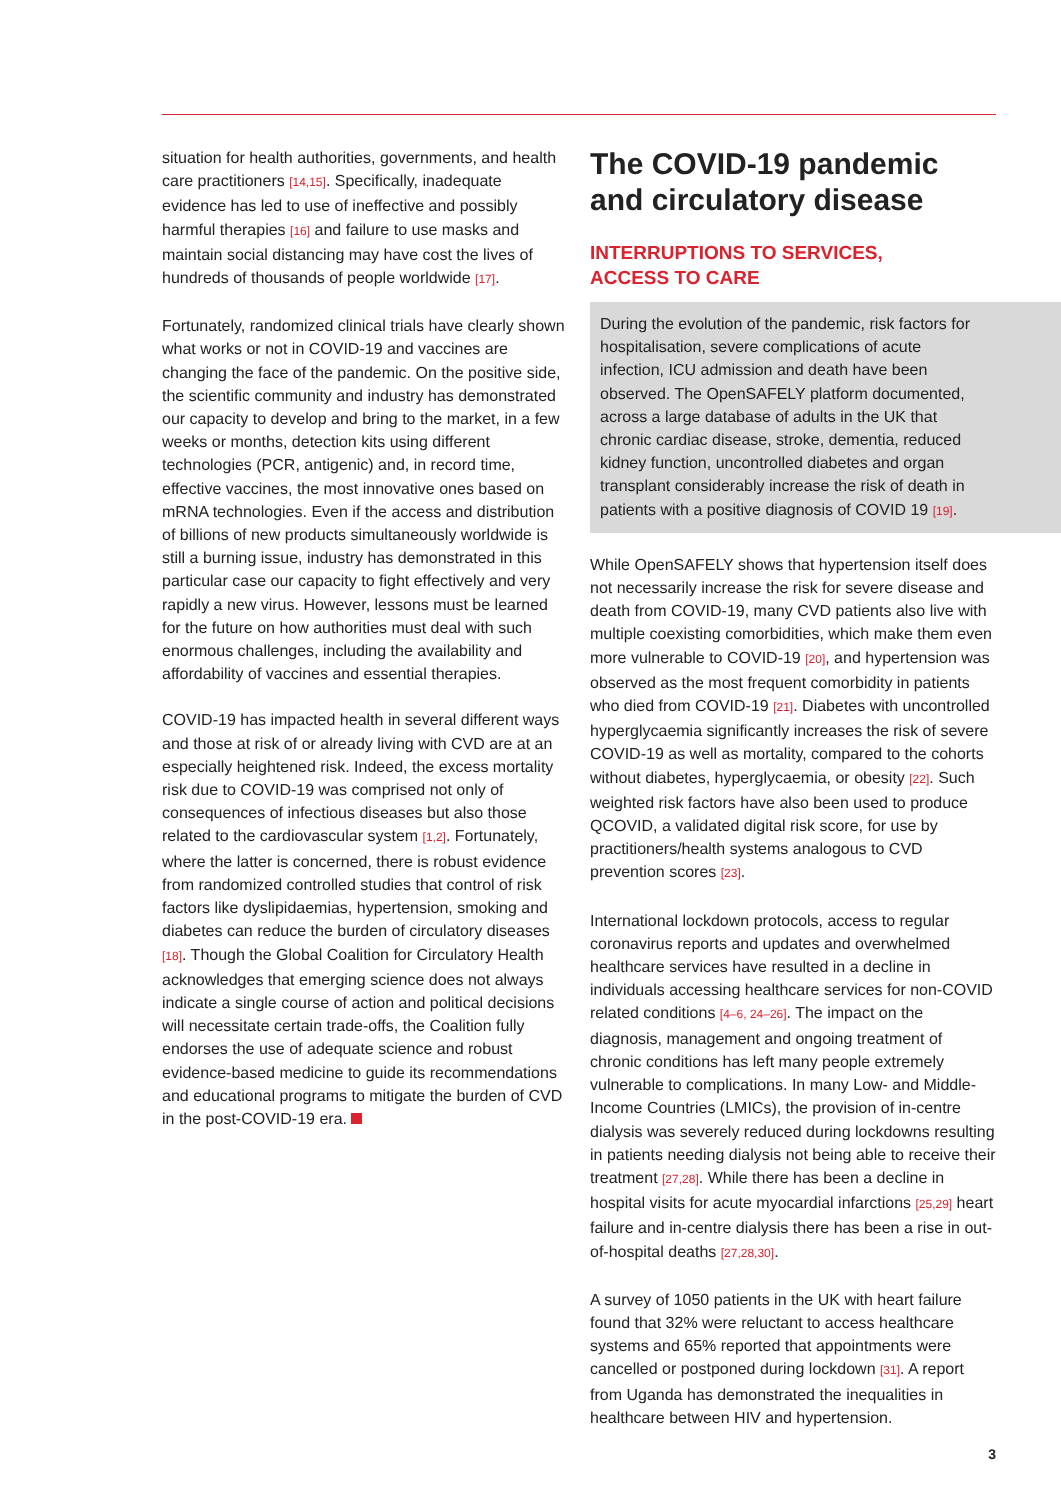situation for health authorities, governments, and health care practitioners [14,15]. Specifically, inadequate evidence has led to use of ineffective and possibly harmful therapies [16] and failure to use masks and maintain social distancing may have cost the lives of hundreds of thousands of people worldwide [17].
Fortunately, randomized clinical trials have clearly shown what works or not in COVID-19 and vaccines are changing the face of the pandemic. On the positive side, the scientific community and industry has demonstrated our capacity to develop and bring to the market, in a few weeks or months, detection kits using different technologies (PCR, antigenic) and, in record time, effective vaccines, the most innovative ones based on mRNA technologies. Even if the access and distribution of billions of new products simultaneously worldwide is still a burning issue, industry has demonstrated in this particular case our capacity to fight effectively and very rapidly a new virus. However, lessons must be learned for the future on how authorities must deal with such enormous challenges, including the availability and affordability of vaccines and essential therapies.
COVID-19 has impacted health in several different ways and those at risk of or already living with CVD are at an especially heightened risk. Indeed, the excess mortality risk due to COVID-19 was comprised not only of consequences of infectious diseases but also those related to the cardiovascular system [1,2]. Fortunately, where the latter is concerned, there is robust evidence from randomized controlled studies that control of risk factors like dyslipidaemias, hypertension, smoking and diabetes can reduce the burden of circulatory diseases [18]. Though the Global Coalition for Circulatory Health acknowledges that emerging science does not always indicate a single course of action and political decisions will necessitate certain trade-offs, the Coalition fully endorses the use of adequate science and robust evidence-based medicine to guide its recommendations and educational programs to mitigate the burden of CVD in the post-COVID-19 era.
The COVID-19 pandemic and circulatory disease
INTERRUPTIONS TO SERVICES,
ACCESS TO CARE
During the evolution of the pandemic, risk factors for hospitalisation, severe complications of acute infection, ICU admission and death have been observed. The OpenSAFELY platform documented, across a large database of adults in the UK that chronic cardiac disease, stroke, dementia, reduced kidney function, uncontrolled diabetes and organ transplant considerably increase the risk of death in patients with a positive diagnosis of COVID 19 [19].
While OpenSAFELY shows that hypertension itself does not necessarily increase the risk for severe disease and death from COVID-19, many CVD patients also live with multiple coexisting comorbidities, which make them even more vulnerable to COVID-19 [20], and hypertension was observed as the most frequent comorbidity in patients who died from COVID-19 [21]. Diabetes with uncontrolled hyperglycaemia significantly increases the risk of severe COVID-19 as well as mortality, compared to the cohorts without diabetes, hyperglycaemia, or obesity [22]. Such weighted risk factors have also been used to produce QCOVID, a validated digital risk score, for use by practitioners/health systems analogous to CVD prevention scores [23].
International lockdown protocols, access to regular coronavirus reports and updates and overwhelmed healthcare services have resulted in a decline in individuals accessing healthcare services for non-COVID related conditions [4–6, 24–26]. The impact on the diagnosis, management and ongoing treatment of chronic conditions has left many people extremely vulnerable to complications. In many Low- and Middle-Income Countries (LMICs), the provision of in-centre dialysis was severely reduced during lockdowns resulting in patients needing dialysis not being able to receive their treatment [27,28]. While there has been a decline in hospital visits for acute myocardial infarctions [25,29] heart failure and in-centre dialysis there has been a rise in out-of-hospital deaths [27,28,30].
A survey of 1050 patients in the UK with heart failure found that 32% were reluctant to access healthcare systems and 65% reported that appointments were cancelled or postponed during lockdown [31]. A report from Uganda has demonstrated the inequalities in healthcare between HIV and hypertension.
3